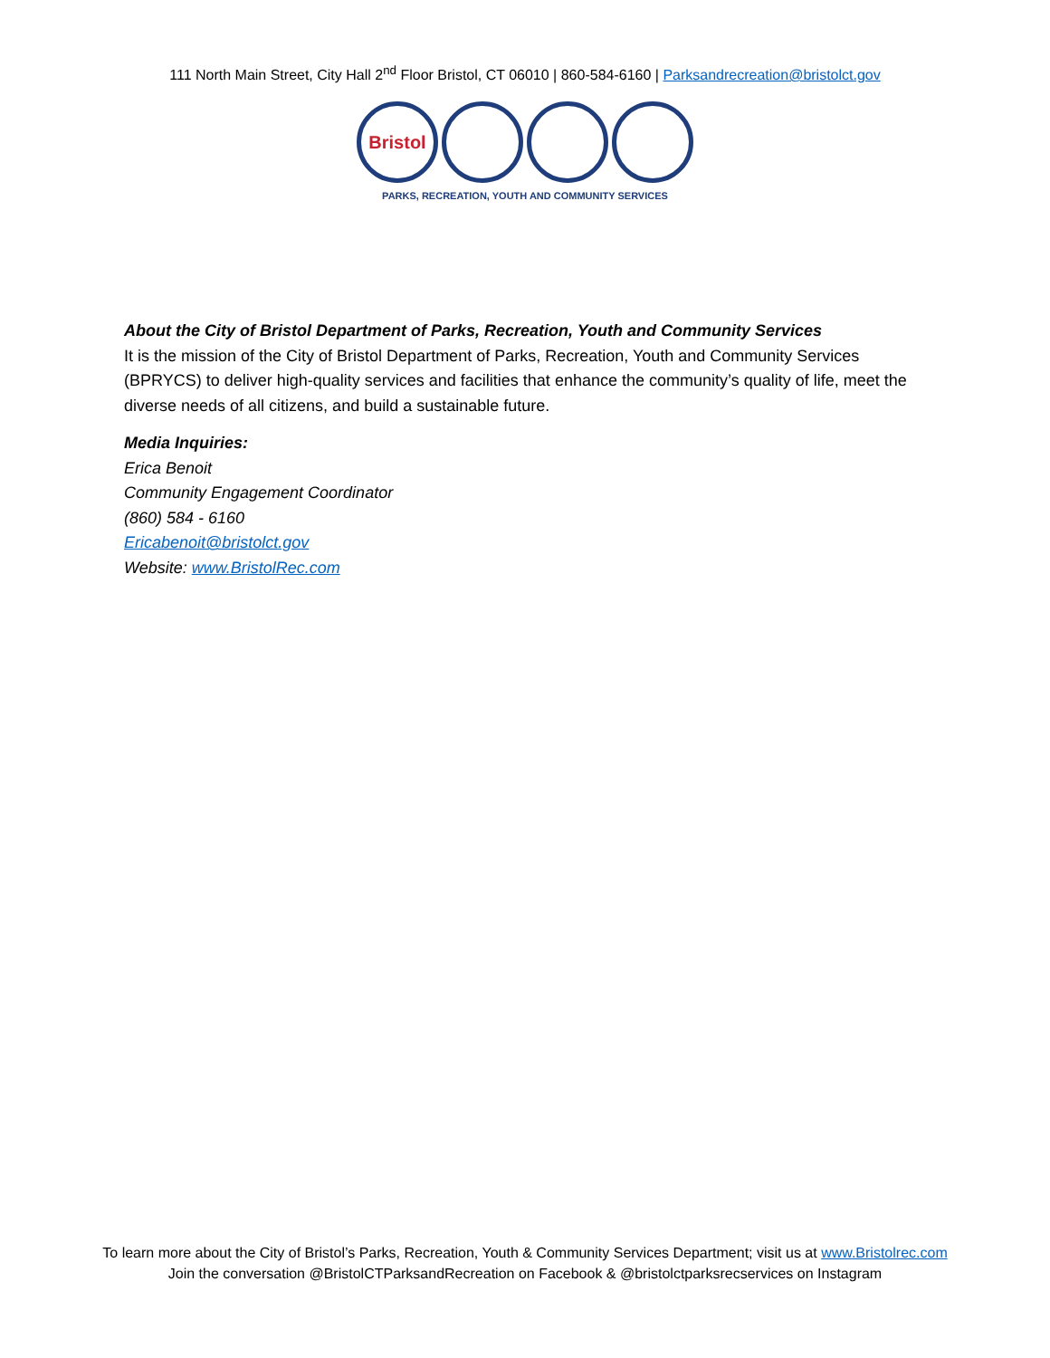111 North Main Street, City Hall 2<sup>nd</sup> Floor Bristol, CT 06010 | 860-584-6160 | Parksandrecreation@bristolct.gov
Bristol
PARKS, RECREATION, YOUTH AND COMMUNITY SERVICES
About the City of Bristol Department of Parks, Recreation, Youth and Community Services
It is the mission of the City of Bristol Department of Parks, Recreation, Youth and Community Services (BPRYCS) to deliver high-quality services and facilities that enhance the community’s quality of life, meet the diverse needs of all citizens, and build a sustainable future.
Media Inquiries:
Erica Benoit
Community Engagement Coordinator
(860) 584 - 6160
Ericabenoit@bristolct.gov
Website: www.BristolRec.com
To learn more about the City of Bristol’s Parks, Recreation, Youth & Community Services Department; visit us at www.Bristolrec.com
Join the conversation @BristolCTParksandRecreation on Facebook & @bristolctparksrecservices on Instagram